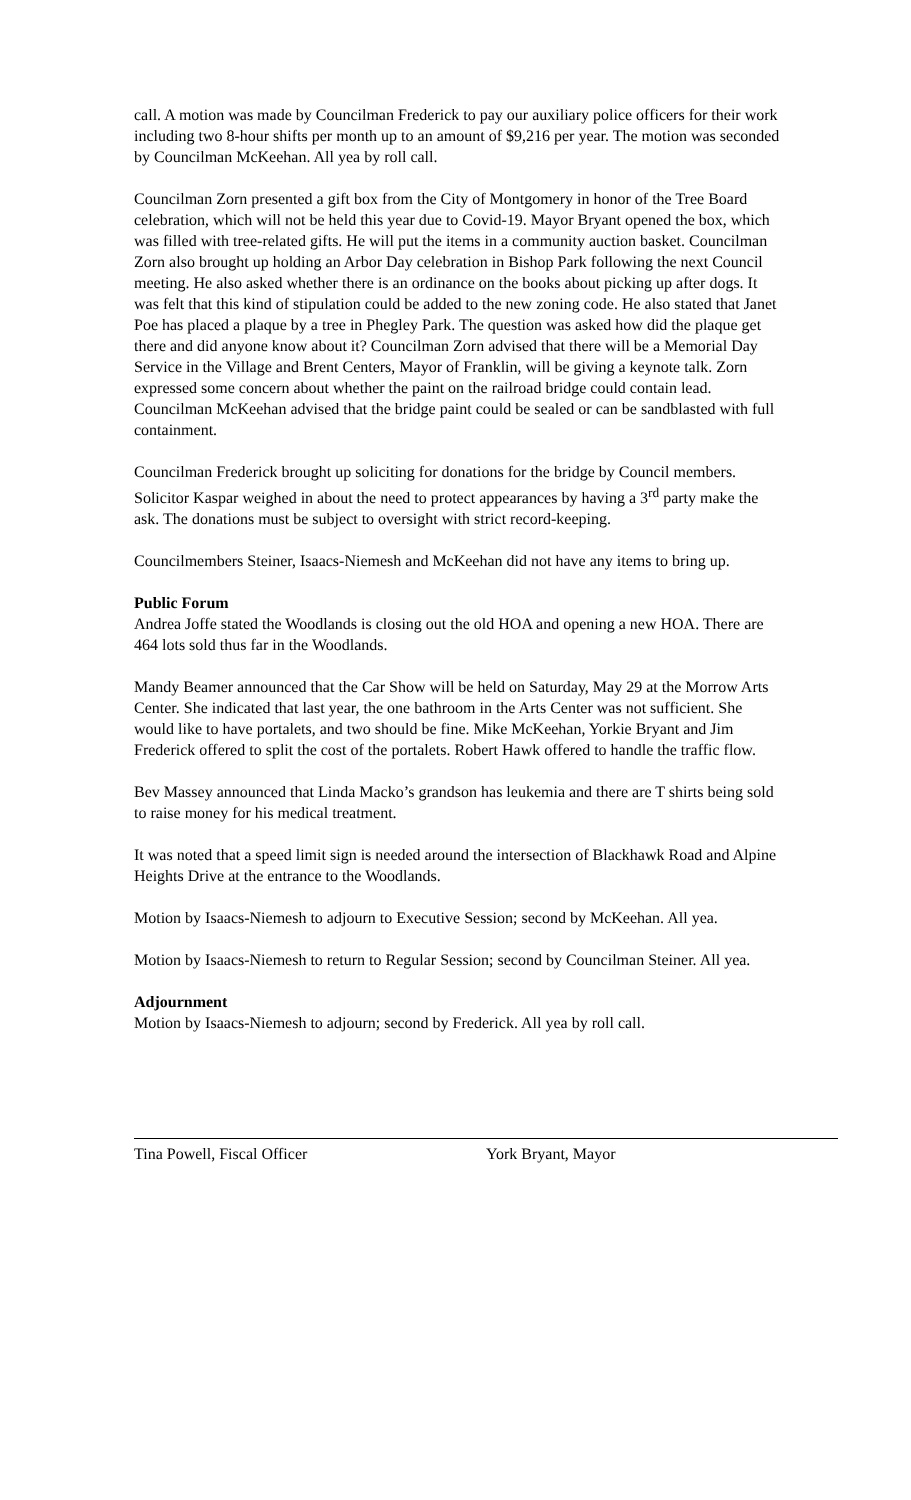call. A motion was made by Councilman Frederick to pay our auxiliary police officers for their work including two 8-hour shifts per month up to an amount of $9,216 per year. The motion was seconded by Councilman McKeehan. All yea by roll call.
Councilman Zorn presented a gift box from the City of Montgomery in honor of the Tree Board celebration, which will not be held this year due to Covid-19. Mayor Bryant opened the box, which was filled with tree-related gifts. He will put the items in a community auction basket. Councilman Zorn also brought up holding an Arbor Day celebration in Bishop Park following the next Council meeting. He also asked whether there is an ordinance on the books about picking up after dogs. It was felt that this kind of stipulation could be added to the new zoning code. He also stated that Janet Poe has placed a plaque by a tree in Phegley Park. The question was asked how did the plaque get there and did anyone know about it? Councilman Zorn advised that there will be a Memorial Day Service in the Village and Brent Centers, Mayor of Franklin, will be giving a keynote talk. Zorn expressed some concern about whether the paint on the railroad bridge could contain lead. Councilman McKeehan advised that the bridge paint could be sealed or can be sandblasted with full containment.
Councilman Frederick brought up soliciting for donations for the bridge by Council members. Solicitor Kaspar weighed in about the need to protect appearances by having a 3<sup>rd</sup> party make the ask. The donations must be subject to oversight with strict record-keeping.
Councilmembers Steiner, Isaacs-Niemesh and McKeehan did not have any items to bring up.
Public Forum
Andrea Joffe stated the Woodlands is closing out the old HOA and opening a new HOA. There are 464 lots sold thus far in the Woodlands.
Mandy Beamer announced that the Car Show will be held on Saturday, May 29 at the Morrow Arts Center. She indicated that last year, the one bathroom in the Arts Center was not sufficient. She would like to have portalets, and two should be fine. Mike McKeehan, Yorkie Bryant and Jim Frederick offered to split the cost of the portalets. Robert Hawk offered to handle the traffic flow.
Bev Massey announced that Linda Macko’s grandson has leukemia and there are T shirts being sold to raise money for his medical treatment.
It was noted that a speed limit sign is needed around the intersection of Blackhawk Road and Alpine Heights Drive at the entrance to the Woodlands.
Motion by Isaacs-Niemesh to adjourn to Executive Session; second by McKeehan. All yea.
Motion by Isaacs-Niemesh to return to Regular Session; second by Councilman Steiner. All yea.
Adjournment
Motion by Isaacs-Niemesh to adjourn; second by Frederick. All yea by roll call.
Tina Powell, Fiscal Officer York Bryant, Mayor